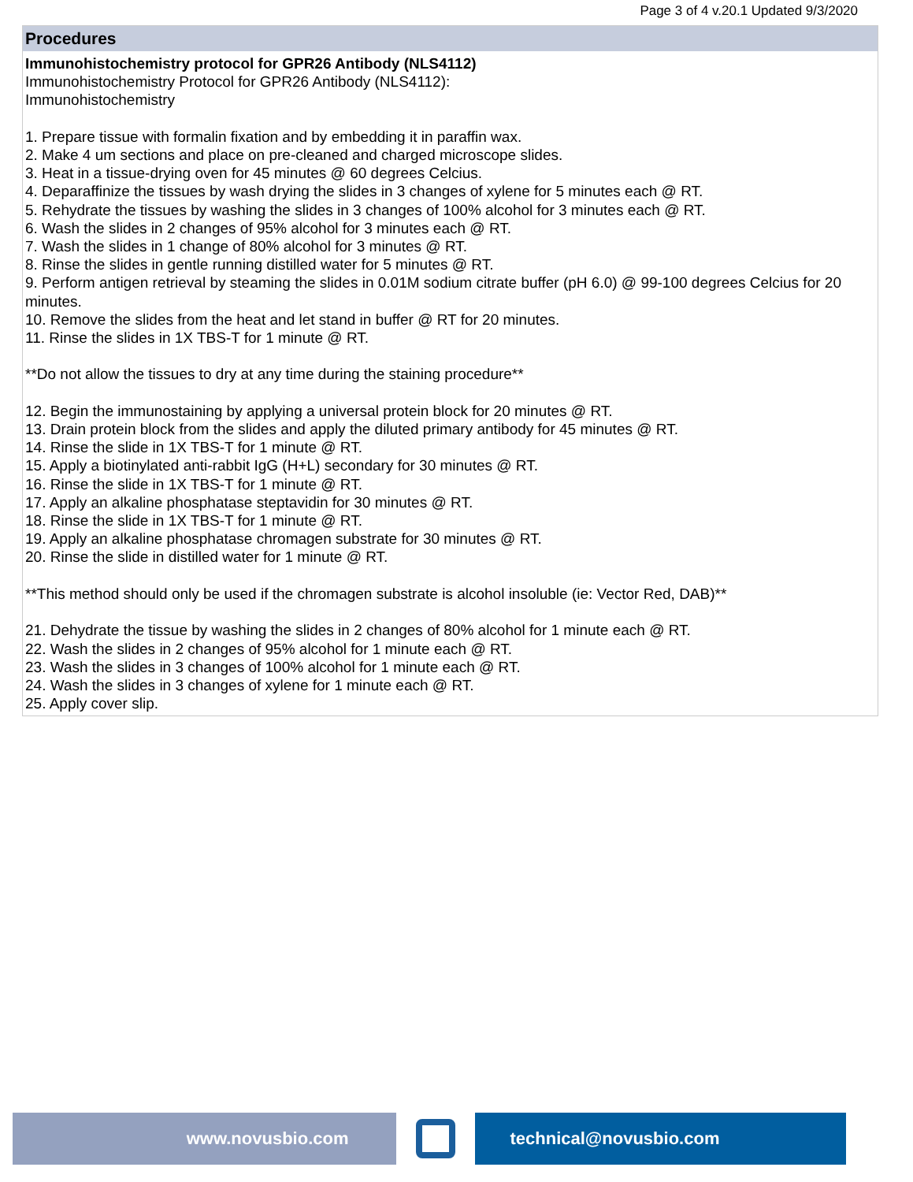Page 3 of 4 v.20.1 Updated 9/3/2020
Procedures
Immunohistochemistry protocol for GPR26 Antibody (NLS4112)
Immunohistochemistry Protocol for GPR26 Antibody (NLS4112):
Immunohistochemistry
1. Prepare tissue with formalin fixation and by embedding it in paraffin wax.
2. Make 4 um sections and place on pre-cleaned and charged microscope slides.
3. Heat in a tissue-drying oven for 45 minutes @ 60 degrees Celcius.
4. Deparaffinize the tissues by wash drying the slides in 3 changes of xylene for 5 minutes each @ RT.
5. Rehydrate the tissues by washing the slides in 3 changes of 100% alcohol for 3 minutes each @ RT.
6. Wash the slides in 2 changes of 95% alcohol for 3 minutes each @ RT.
7. Wash the slides in 1 change of 80% alcohol for 3 minutes @ RT.
8. Rinse the slides in gentle running distilled water for 5 minutes @ RT.
9. Perform antigen retrieval by steaming the slides in 0.01M sodium citrate buffer (pH 6.0) @ 99-100 degrees Celcius for 20 minutes.
10. Remove the slides from the heat and let stand in buffer @ RT for 20 minutes.
11. Rinse the slides in 1X TBS-T for 1 minute @ RT.
**Do not allow the tissues to dry at any time during the staining procedure**
12. Begin the immunostaining by applying a universal protein block for 20 minutes @ RT.
13. Drain protein block from the slides and apply the diluted primary antibody for 45 minutes @ RT.
14. Rinse the slide in 1X TBS-T for 1 minute @ RT.
15. Apply a biotinylated anti-rabbit IgG (H+L) secondary for 30 minutes @ RT.
16. Rinse the slide in 1X TBS-T for 1 minute @ RT.
17. Apply an alkaline phosphatase steptavidin for 30 minutes @ RT.
18. Rinse the slide in 1X TBS-T for 1 minute @ RT.
19. Apply an alkaline phosphatase chromagen substrate for 30 minutes @ RT.
20. Rinse the slide in distilled water for 1 minute @ RT.
**This method should only be used if the chromagen substrate is alcohol insoluble (ie: Vector Red, DAB)**
21. Dehydrate the tissue by washing the slides in 2 changes of 80% alcohol for 1 minute each @ RT.
22. Wash the slides in 2 changes of 95% alcohol for 1 minute each @ RT.
23. Wash the slides in 3 changes of 100% alcohol for 1 minute each @ RT.
24. Wash the slides in 3 changes of xylene for 1 minute each @ RT.
25. Apply cover slip.
www.novusbio.com technical@novusbio.com